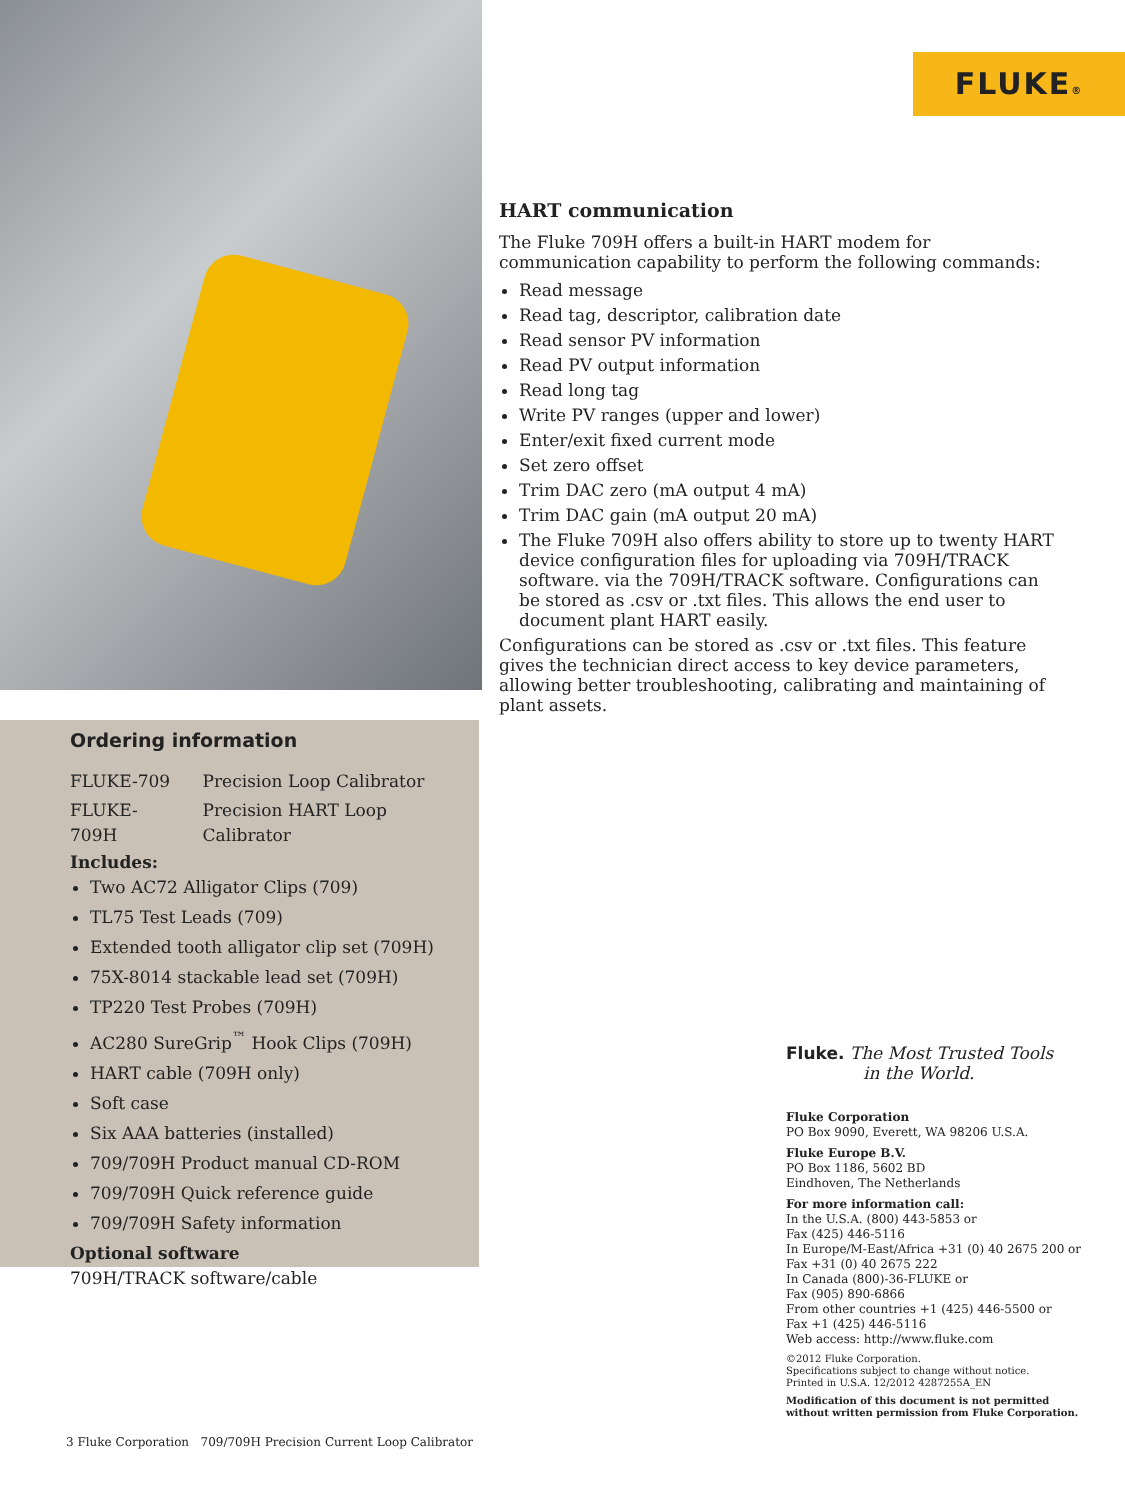FLUKE®
HART communication
The Fluke 709H offers a built-in HART modem for communication capability to perform the following commands:
Read message
Read tag, descriptor, calibration date
Read sensor PV information
Read PV output information
Read long tag
Write PV ranges (upper and lower)
Enter/exit fixed current mode
Set zero offset
Trim DAC zero (mA output 4 mA)
Trim DAC gain (mA output 20 mA)
The Fluke 709H also offers ability to store up to twenty HART device configuration files for uploading via 709H/TRACK software. via the 709H/TRACK software. Configurations can be stored as .csv or .txt files. This allows the end user to document plant HART easily.
Configurations can be stored as .csv or .txt files. This feature gives the technician direct access to key device parameters, allowing better troubleshooting, calibrating and maintaining of plant assets.
Ordering information
| FLUKE-709 | Precision Loop Calibrator |
| FLUKE-709H | Precision HART Loop Calibrator |
Includes:
Two AC72 Alligator Clips (709)
TL75 Test Leads (709)
Extended tooth alligator clip set (709H)
75X-8014 stackable lead set (709H)
TP220 Test Probes (709H)
AC280 SureGrip<sup>™</sup> Hook Clips (709H)
HART cable (709H only)
Soft case
Six AAA batteries (installed)
709/709H Product manual CD-ROM
709/709H Quick reference guide
709/709H Safety information
Optional software
709H/TRACK software/cable
Fluke. The Most Trusted Tools
in the World.
Fluke Corporation
PO Box 9090, Everett, WA 98206 U.S.A.
Fluke Europe B.V.
PO Box 1186, 5602 BD
Eindhoven, The Netherlands
For more information call:
In the U.S.A. (800) 443-5853 or
Fax (425) 446-5116
In Europe/M-East/Africa +31 (0) 40 2675 200 or
Fax +31 (0) 40 2675 222
In Canada (800)-36-FLUKE or
Fax (905) 890-6866
From other countries +1 (425) 446-5500 or
Fax +1 (425) 446-5116
Web access: http://www.fluke.com
©2012 Fluke Corporation.
Specifications subject to change without notice.
Printed in U.S.A. 12/2012 4287255A_EN
Modification of this document is not permitted
without written permission from Fluke Corporation.
3 Fluke Corporation 709/709H Precision Current Loop Calibrator